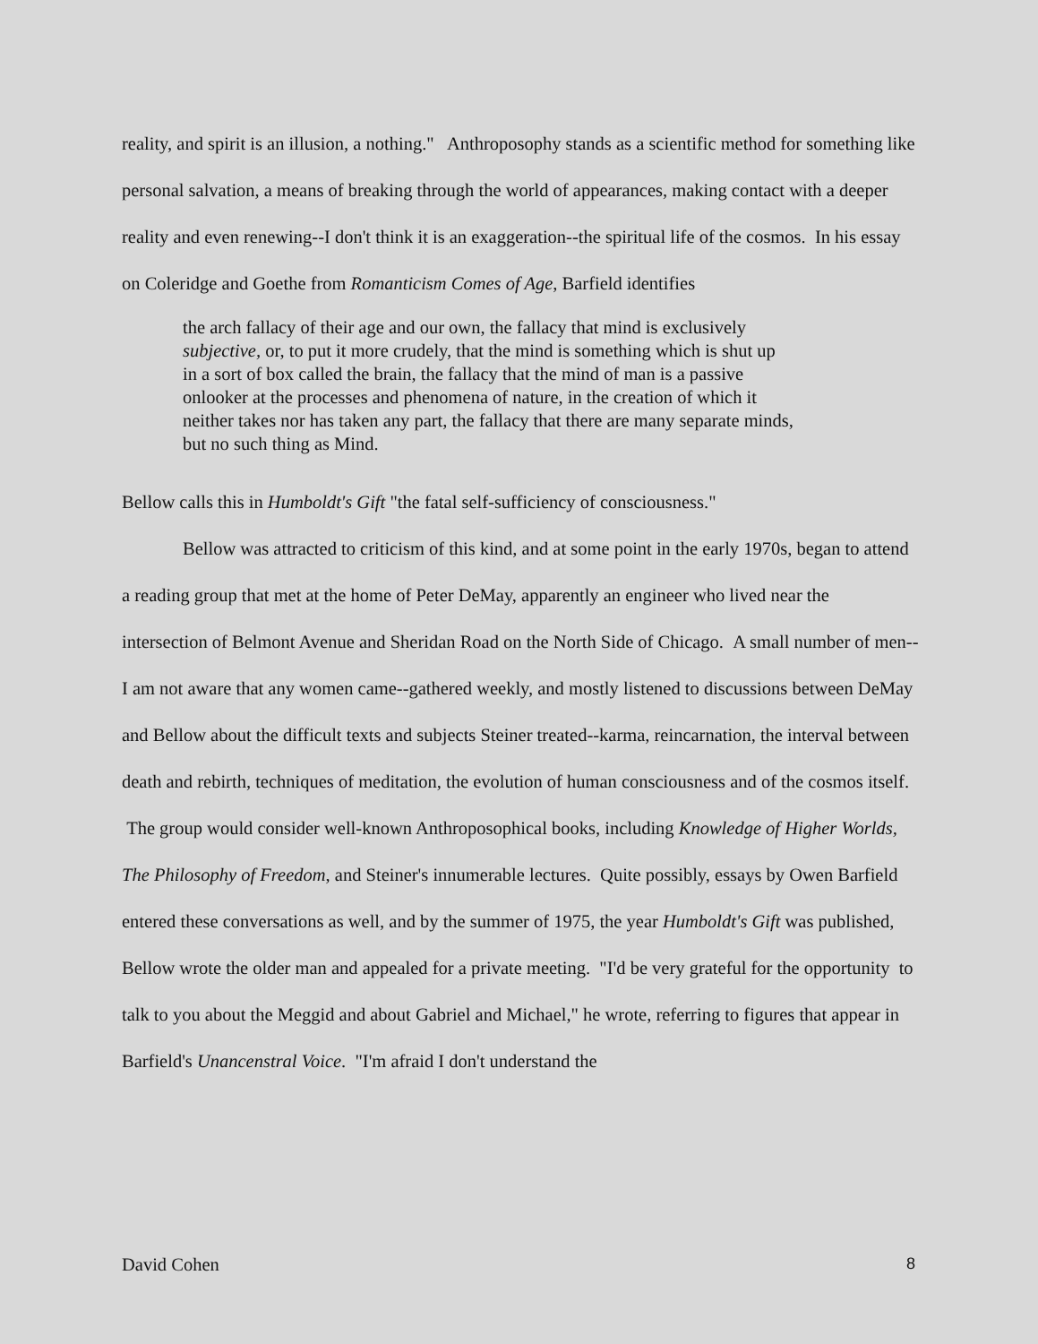reality, and spirit is an illusion, a nothing." Anthroposophy stands as a scientific method for something like personal salvation, a means of breaking through the world of appearances, making contact with a deeper reality and even renewing--I don't think it is an exaggeration--the spiritual life of the cosmos. In his essay on Coleridge and Goethe from Romanticism Comes of Age, Barfield identifies
the arch fallacy of their age and our own, the fallacy that mind is exclusively subjective, or, to put it more crudely, that the mind is something which is shut up in a sort of box called the brain, the fallacy that the mind of man is a passive onlooker at the processes and phenomena of nature, in the creation of which it neither takes nor has taken any part, the fallacy that there are many separate minds, but no such thing as Mind.
Bellow calls this in Humboldt's Gift "the fatal self-sufficiency of consciousness."
Bellow was attracted to criticism of this kind, and at some point in the early 1970s, began to attend a reading group that met at the home of Peter DeMay, apparently an engineer who lived near the intersection of Belmont Avenue and Sheridan Road on the North Side of Chicago. A small number of men--I am not aware that any women came--gathered weekly, and mostly listened to discussions between DeMay and Bellow about the difficult texts and subjects Steiner treated--karma, reincarnation, the interval between death and rebirth, techniques of meditation, the evolution of human consciousness and of the cosmos itself. The group would consider well-known Anthroposophical books, including Knowledge of Higher Worlds, The Philosophy of Freedom, and Steiner's innumerable lectures. Quite possibly, essays by Owen Barfield entered these conversations as well, and by the summer of 1975, the year Humboldt's Gift was published, Bellow wrote the older man and appealed for a private meeting. "I'd be very grateful for the opportunity to talk to you about the Meggid and about Gabriel and Michael," he wrote, referring to figures that appear in Barfield's Unancenstral Voice. "I'm afraid I don't understand the
David Cohen 8